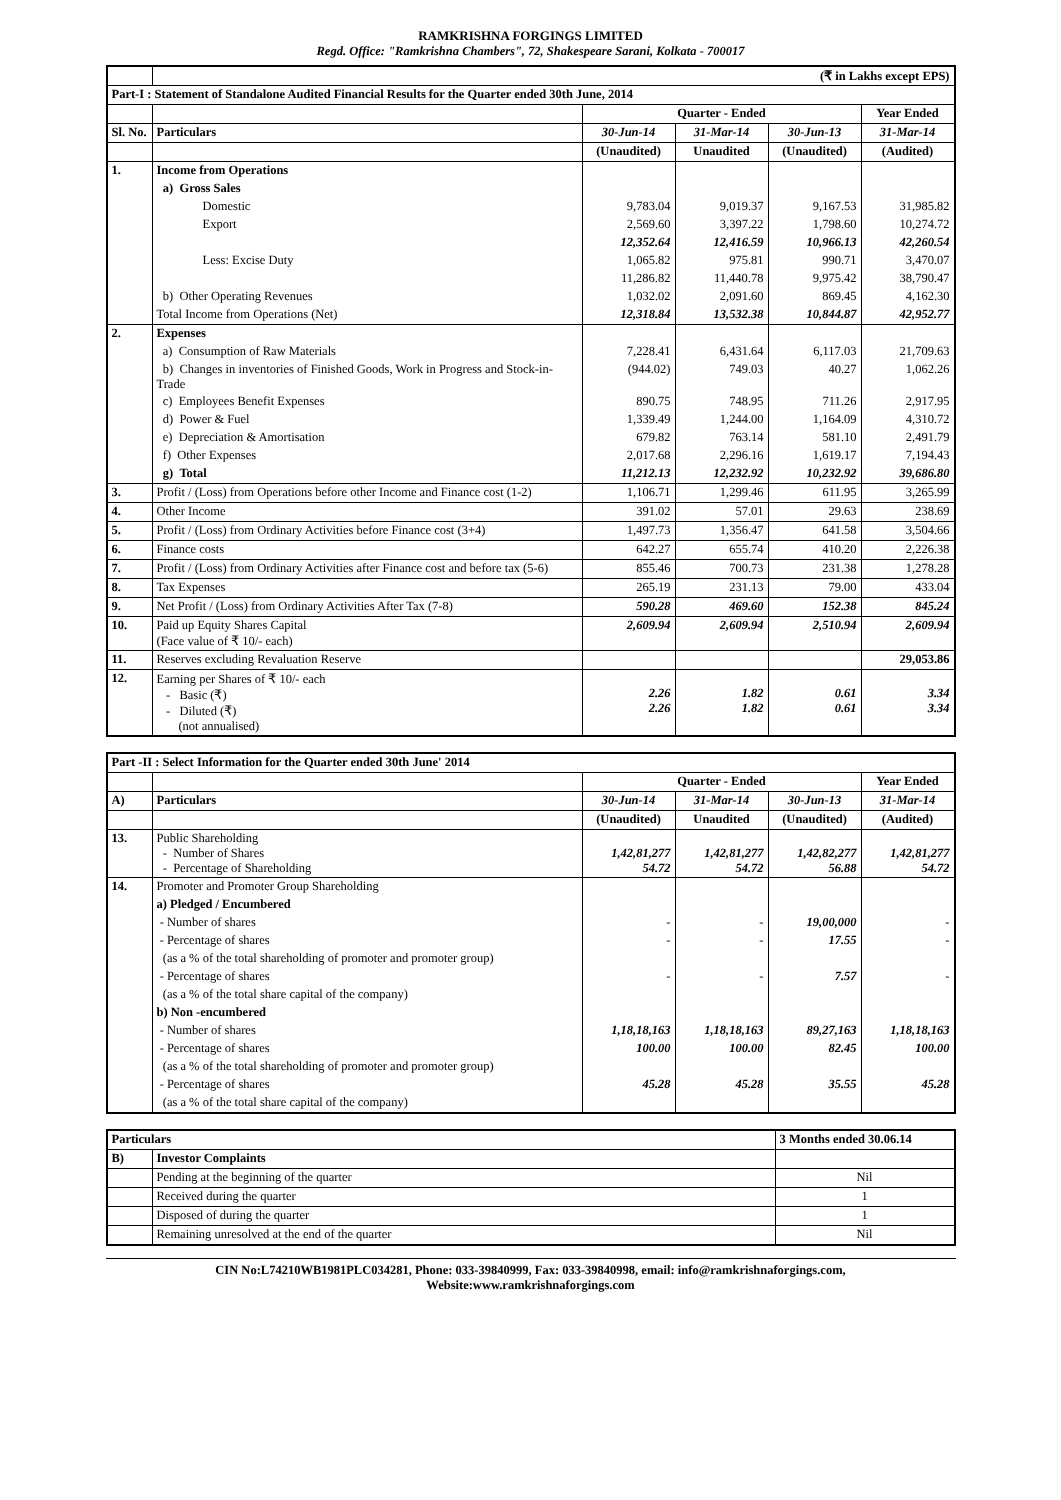RAMKRISHNA FORGINGS LIMITED
Regd. Office: "Ramkrishna Chambers", 72, Shakespeare Sarani, Kolkata - 700017
| | (₹ in Lakhs except EPS) | | | | |
| Part-I : Statement of Standalone Audited Financial Results for the Quarter ended 30th June, 2014 | | | | | |
| | | Quarter - Ended | | | Year Ended |
| Sl. No. | Particulars | 30-Jun-14 | 31-Mar-14 | 30-Jun-13 | 31-Mar-14 |
| | | (Unaudited) | Unaudited | (Unaudited) | (Audited) |
| 1. | Income from Operations | | | | |
| | a) Gross Sales | | | | |
| | Domestic | 9,783.04 | 9,019.37 | 9,167.53 | 31,985.82 |
| | Export | 2,569.60 | 3,397.22 | 1,798.60 | 10,274.72 |
| | | 12,352.64 | 12,416.59 | 10,966.13 | 42,260.54 |
| | Less: Excise Duty | 1,065.82 | 975.81 | 990.71 | 3,470.07 |
| | | 11,286.82 | 11,440.78 | 9,975.42 | 38,790.47 |
| | b) Other Operating Revenues | 1,032.02 | 2,091.60 | 869.45 | 4,162.30 |
| | Total Income from Operations (Net) | 12,318.84 | 13,532.38 | 10,844.87 | 42,952.77 |
| 2. | Expenses | | | | |
| | a) Consumption of Raw Materials | 7,228.41 | 6,431.64 | 6,117.03 | 21,709.63 |
| | b) Changes in inventories of Finished Goods, Work in Progress and Stock-in-Trade | (944.02) | 749.03 | 40.27 | 1,062.26 |
| | c) Employees Benefit Expenses | 890.75 | 748.95 | 711.26 | 2,917.95 |
| | d) Power & Fuel | 1,339.49 | 1,244.00 | 1,164.09 | 4,310.72 |
| | e) Depreciation & Amortisation | 679.82 | 763.14 | 581.10 | 2,491.79 |
| | f) Other Expenses | 2,017.68 | 2,296.16 | 1,619.17 | 7,194.43 |
| | g) Total | 11,212.13 | 12,232.92 | 10,232.92 | 39,686.80 |
| 3. | Profit / (Loss) from Operations before other Income and Finance cost (1-2) | 1,106.71 | 1,299.46 | 611.95 | 3,265.99 |
| 4. | Other Income | 391.02 | 57.01 | 29.63 | 238.69 |
| 5. | Profit / (Loss) from Ordinary Activities before Finance cost (3+4) | 1,497.73 | 1,356.47 | 641.58 | 3,504.66 |
| 6. | Finance costs | 642.27 | 655.74 | 410.20 | 2,226.38 |
| 7. | Profit / (Loss) from Ordinary Activities after Finance cost and before tax (5-6) | 855.46 | 700.73 | 231.38 | 1,278.28 |
| 8. | Tax Expenses | 265.19 | 231.13 | 79.00 | 433.04 |
| 9. | Net Profit / (Loss) from Ordinary Activities After Tax (7-8) | 590.28 | 469.60 | 152.38 | 845.24 |
| 10. | Paid up Equity Shares Capital (Face value of ₹ 10/- each) | 2,609.94 | 2,609.94 | 2,510.94 | 2,609.94 |
| 11. | Reserves excluding Revaluation Reserve | | | | 29,053.86 |
| 12. | Earning per Shares of ₹ 10/- each - Basic (₹) - Diluted (₹) (not annualised) | 2.26 2.26 | 1.82 1.82 | 0.61 0.61 | 3.34 3.34 |
| Part -II : Select Information for the Quarter ended 30th June' 2014 | | | | | |
| | | Quarter - Ended | | | Year Ended |
| A) | Particulars | 30-Jun-14 | 31-Mar-14 | 30-Jun-13 | 31-Mar-14 |
| | | (Unaudited) | Unaudited | (Unaudited) | (Audited) |
| 13. | Public Shareholding - Number of Shares - Percentage of Shareholding | 1,42,81,277 54.72 | 1,42,81,277 54.72 | 1,42,82,277 56.88 | 1,42,81,277 54.72 |
| 14. | Promoter and Promoter Group Shareholding | | | | |
| | a) Pledged / Encumbered | | | | |
| | - Number of shares | - | - | 19,00,000 | - |
| | - Percentage of shares | - | - | 17.55 | - |
| | (as a % of the total shareholding of promoter and promoter group) | | | | |
| | - Percentage of shares | - | - | 7.57 | - |
| | (as a % of the total share capital of the company) | | | | |
| | b) Non -encumbered | | | | |
| | - Number of shares | 1,18,18,163 | 1,18,18,163 | 89,27,163 | 1,18,18,163 |
| | - Percentage of shares | 100.00 | 100.00 | 82.45 | 100.00 |
| | (as a % of the total shareholding of promoter and promoter group) | | | | |
| | - Percentage of shares | 45.28 | 45.28 | 35.55 | 45.28 |
| | (as a % of the total share capital of the company) | | | | |
| Particulars | | 3 Months ended 30.06.14 |
| B) | Investor Complaints | |
| | Pending at the beginning of the quarter | Nil |
| | Received during the quarter | 1 |
| | Disposed of during the quarter | 1 |
| | Remaining unresolved at the end of the quarter | Nil |
CIN No:L74210WB1981PLC034281, Phone: 033-39840999, Fax: 033-39840998, email: info@ramkrishnaforgings.com,
Website:www.ramkrishnaforgings.com